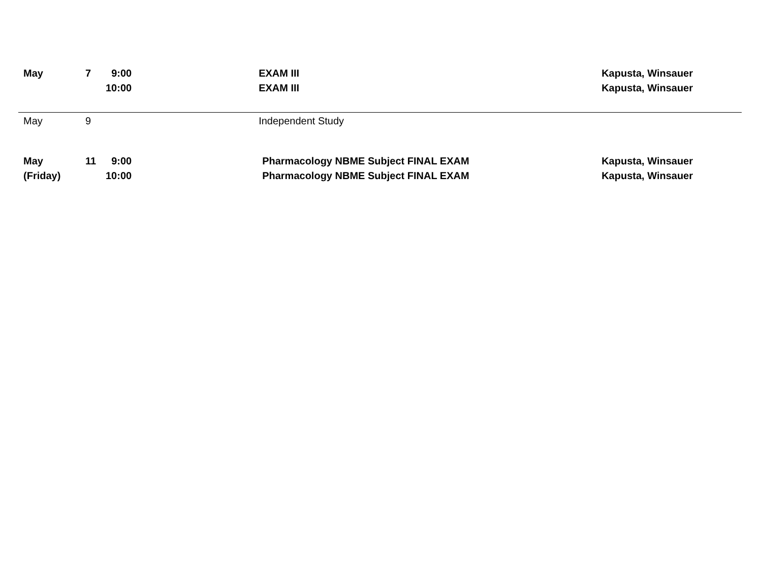| May | 7 | 9:00 | | EXAM III | Kapusta, Winsauer |
| | | 10:00 | | EXAM III | Kapusta, Winsauer |
| May | 9 | | | Independent Study | |
| May | 11 | 9:00 | | Pharmacology NBME Subject FINAL EXAM | Kapusta, Winsauer |
| (Friday) | | 10:00 | | Pharmacology NBME Subject FINAL EXAM | Kapusta, Winsauer |